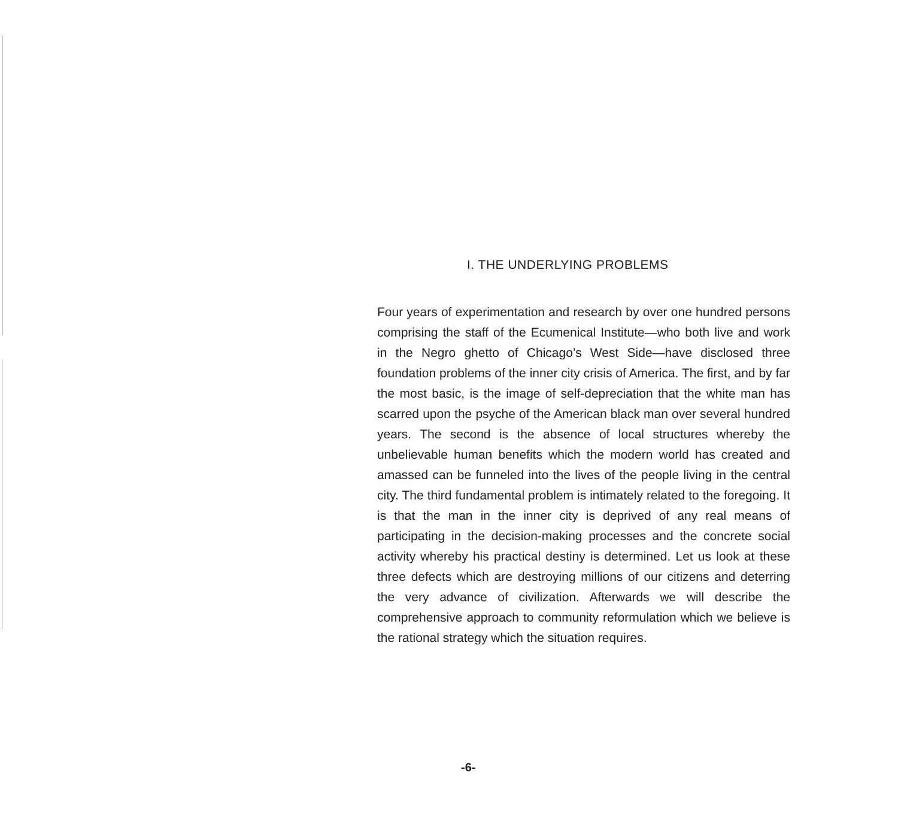I. THE UNDERLYING PROBLEMS
Four years of experimentation and research by over one hundred persons comprising the staff of the Ecumenical Institute—who both live and work in the Negro ghetto of Chicago’s West Side—have disclosed three foundation problems of the inner city crisis of America. The first, and by far the most basic, is the image of self-depreciation that the white man has scarred upon the psyche of the American black man over several hundred years. The second is the absence of local structures whereby the unbelievable human benefits which the modern world has created and amassed can be funneled into the lives of the people living in the central city. The third fundamental problem is intimately related to the foregoing. It is that the man in the inner city is deprived of any real means of participating in the decision-making processes and the concrete social activity whereby his practical destiny is determined. Let us look at these three defects which are destroying millions of our citizens and deterring the very advance of civilization. Afterwards we will describe the comprehensive approach to community reformulation which we believe is the rational strategy which the situation requires.
-6-